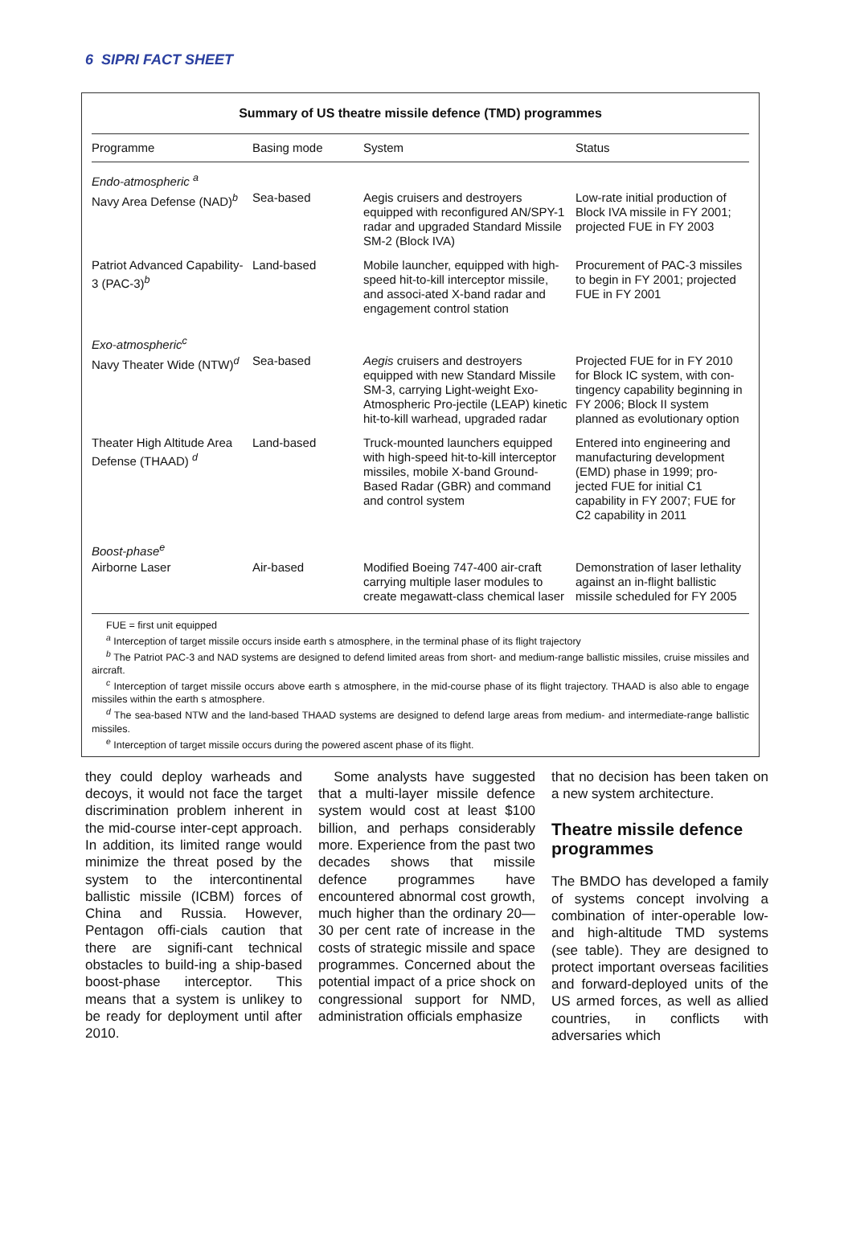6 SIPRI FACT SHEET
Summary of US theatre missile defence (TMD) programmes
| Programme | Basing mode | System | Status |
| --- | --- | --- | --- |
| Endo-atmospheric <sup>a</sup> | | | |
| Navy Area Defense (NAD)<sup>b</sup> | Sea-based | Aegis cruisers and destroyers equipped with reconfigured AN/SPY-1 radar and upgraded Standard Missile SM-2 (Block IVA) | Low-rate initial production of Block IVA missile in FY 2001; projected FUE in FY 2003 |
| Patriot Advanced Capability-3 (PAC-3)<sup>b</sup> | Land-based | Mobile launcher, equipped with high-speed hit-to-kill interceptor missile, and associ-ated X-band radar and engagement control station | Procurement of PAC-3 missiles to begin in FY 2001; projected FUE in FY 2001 |
| Exo-atmospheric<sup>c</sup> | | | |
| Navy Theater Wide (NTW)<sup>d</sup> | Sea-based | Aegis cruisers and destroyers equipped with new Standard Missile SM-3, carrying Light-weight Exo-Atmospheric Pro-jectile (LEAP) kinetic hit-to-kill warhead, upgraded radar | Projected FUE for in FY 2010 for Block IC system, with con-tingency capability beginning in FY 2006; Block II system planned as evolutionary option |
| Theater High Altitude Area Defense (THAAD) <sup>d</sup> | Land-based | Truck-mounted launchers equipped with high-speed hit-to-kill interceptor missiles, mobile X-band Ground-Based Radar (GBR) and command and control system | Entered into engineering and manufacturing development (EMD) phase in 1999; pro-jected FUE for initial C1 capability in FY 2007; FUE for C2 capability in 2011 |
| Boost-phase<sup>e</sup> | | | |
| Airborne Laser | Air-based | Modified Boeing 747-400 air-craft carrying multiple laser modules to create megawatt-class chemical laser | Demonstration of laser lethality against an in-flight ballistic missile scheduled for FY 2005 |
FUE = first unit equipped
<sup>a</sup> Interception of target missile occurs inside earth s atmosphere, in the terminal phase of its flight trajectory
<sup>b</sup> The Patriot PAC-3 and NAD systems are designed to defend limited areas from short- and medium-range ballistic missiles, cruise missiles and aircraft.
<sup>c</sup> Interception of target missile occurs above earth s atmosphere, in the mid-course phase of its flight trajectory. THAAD is also able to engage missiles within the earth s atmosphere.
<sup>d</sup> The sea-based NTW and the land-based THAAD systems are designed to defend large areas from medium- and intermediate-range ballistic missiles.
<sup>e</sup> Interception of target missile occurs during the powered ascent phase of its flight.
they could deploy warheads and decoys, it would not face the target discrimination problem inherent in the mid-course inter-cept approach. In addition, its limited range would minimize the threat posed by the system to the intercontinental ballistic missile (ICBM) forces of China and Russia. However, Pentagon offi-cials caution that there are signifi-cant technical obstacles to build-ing a ship-based boost-phase interceptor. This means that a system is unlikey to be ready for deployment until after 2010.
Some analysts have suggested that a multi-layer missile defence system would cost at least $100 billion, and perhaps considerably more. Experience from the past two decades shows that missile defence programmes have encountered abnormal cost growth, much higher than the ordinary 20—30 per cent rate of increase in the costs of strategic missile and space programmes. Concerned about the potential impact of a price shock on congressional support for NMD, administration officials emphasize
that no decision has been taken on a new system architecture.
Theatre missile defence programmes
The BMDO has developed a family of systems concept involving a combination of inter-operable low- and high-altitude TMD systems (see table). They are designed to protect important overseas facilities and forward-deployed units of the US armed forces, as well as allied countries, in conflicts with adversaries which